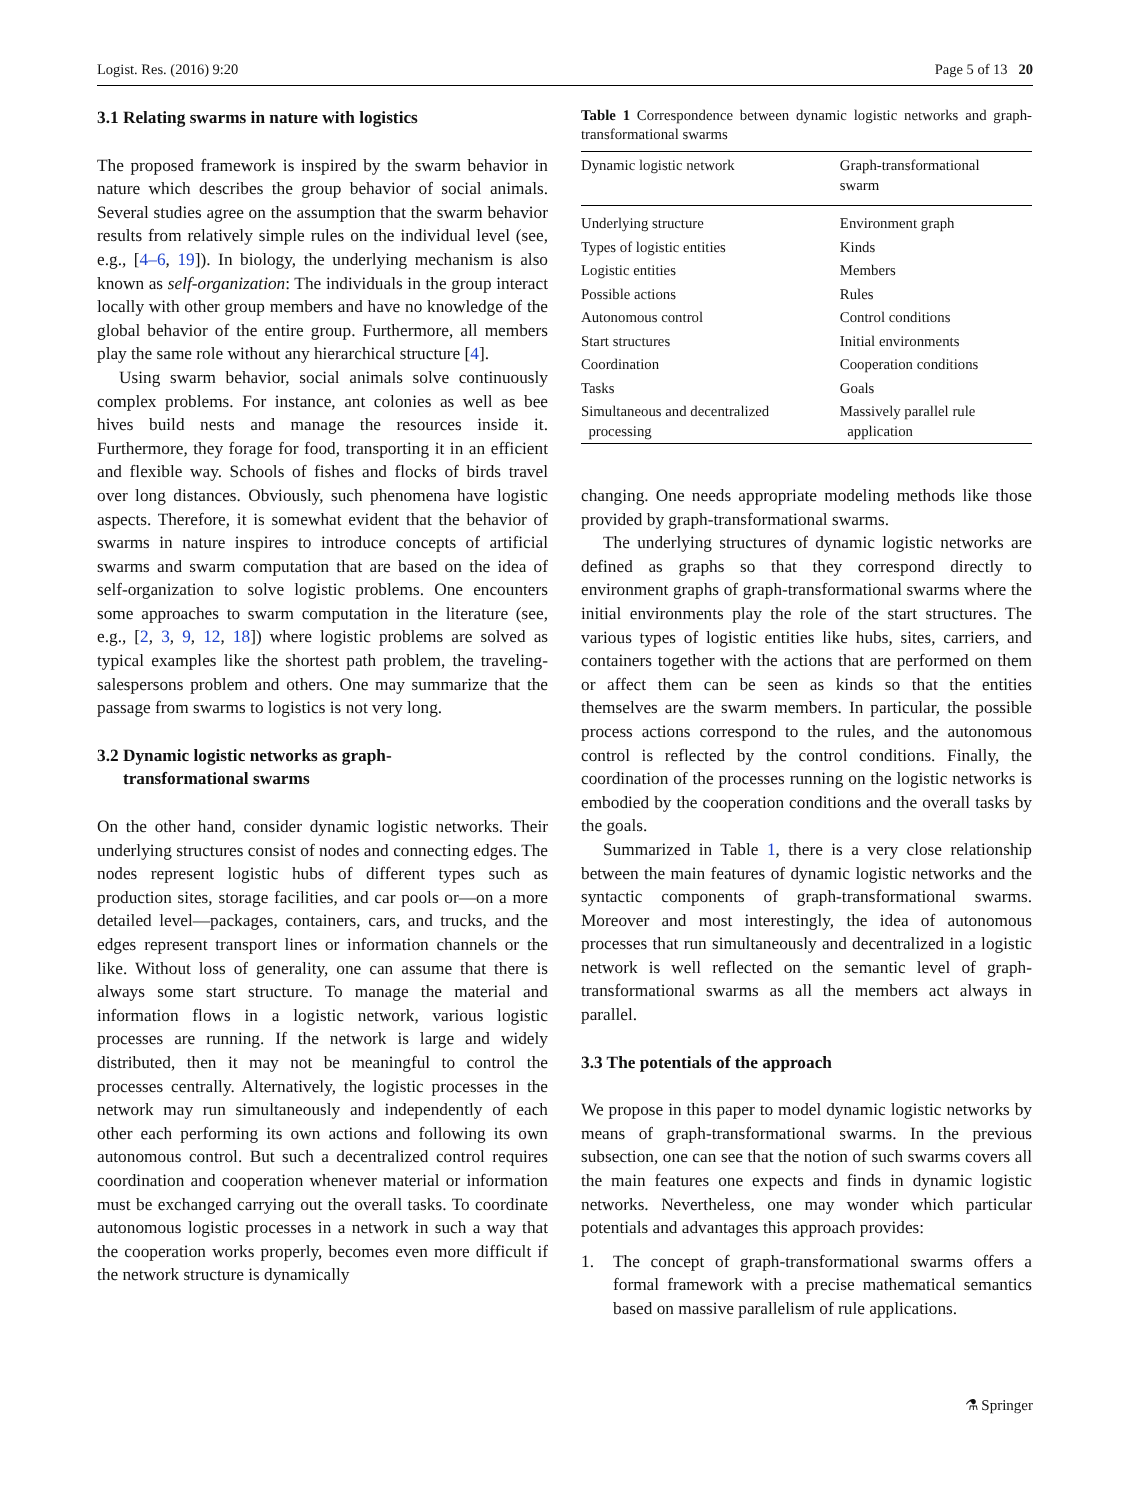Logist. Res. (2016) 9:20 Page 5 of 13 20
3.1 Relating swarms in nature with logistics
The proposed framework is inspired by the swarm behavior in nature which describes the group behavior of social animals. Several studies agree on the assumption that the swarm behavior results from relatively simple rules on the individual level (see, e.g., [4–6, 19]). In biology, the underlying mechanism is also known as self-organization: The individuals in the group interact locally with other group members and have no knowledge of the global behavior of the entire group. Furthermore, all members play the same role without any hierarchical structure [4].
Using swarm behavior, social animals solve continuously complex problems. For instance, ant colonies as well as bee hives build nests and manage the resources inside it. Furthermore, they forage for food, transporting it in an efficient and flexible way. Schools of fishes and flocks of birds travel over long distances. Obviously, such phenomena have logistic aspects. Therefore, it is somewhat evident that the behavior of swarms in nature inspires to introduce concepts of artificial swarms and swarm computation that are based on the idea of self-organization to solve logistic problems. One encounters some approaches to swarm computation in the literature (see, e.g., [2, 3, 9, 12, 18]) where logistic problems are solved as typical examples like the shortest path problem, the traveling-salespersons problem and others. One may summarize that the passage from swarms to logistics is not very long.
3.2 Dynamic logistic networks as graph-
transformational swarms
On the other hand, consider dynamic logistic networks. Their underlying structures consist of nodes and connecting edges. The nodes represent logistic hubs of different types such as production sites, storage facilities, and car pools or—on a more detailed level—packages, containers, cars, and trucks, and the edges represent transport lines or information channels or the like. Without loss of generality, one can assume that there is always some start structure. To manage the material and information flows in a logistic network, various logistic processes are running. If the network is large and widely distributed, then it may not be meaningful to control the processes centrally. Alternatively, the logistic processes in the network may run simultaneously and independently of each other each performing its own actions and following its own autonomous control. But such a decentralized control requires coordination and cooperation whenever material or information must be exchanged carrying out the overall tasks. To coordinate autonomous logistic processes in a network in such a way that the cooperation works properly, becomes even more difficult if the network structure is dynamically
Table 1 Correspondence between dynamic logistic networks and graph-transformational swarms
| Dynamic logistic network | Graph-transformational swarm |
| --- | --- |
| Underlying structure | Environment graph |
| Types of logistic entities | Kinds |
| Logistic entities | Members |
| Possible actions | Rules |
| Autonomous control | Control conditions |
| Start structures | Initial environments |
| Coordination | Cooperation conditions |
| Tasks | Goals |
| Simultaneous and decentralized processing | Massively parallel rule application |
changing. One needs appropriate modeling methods like those provided by graph-transformational swarms.
The underlying structures of dynamic logistic networks are defined as graphs so that they correspond directly to environment graphs of graph-transformational swarms where the initial environments play the role of the start structures. The various types of logistic entities like hubs, sites, carriers, and containers together with the actions that are performed on them or affect them can be seen as kinds so that the entities themselves are the swarm members. In particular, the possible process actions correspond to the rules, and the autonomous control is reflected by the control conditions. Finally, the coordination of the processes running on the logistic networks is embodied by the cooperation conditions and the overall tasks by the goals.
Summarized in Table 1, there is a very close relationship between the main features of dynamic logistic networks and the syntactic components of graph-transformational swarms. Moreover and most interestingly, the idea of autonomous processes that run simultaneously and decentralized in a logistic network is well reflected on the semantic level of graph-transformational swarms as all the members act always in parallel.
3.3 The potentials of the approach
We propose in this paper to model dynamic logistic networks by means of graph-transformational swarms. In the previous subsection, one can see that the notion of such swarms covers all the main features one expects and finds in dynamic logistic networks. Nevertheless, one may wonder which particular potentials and advantages this approach provides:
1. The concept of graph-transformational swarms offers a formal framework with a precise mathematical semantics based on massive parallelism of rule applications.
⚗ Springer